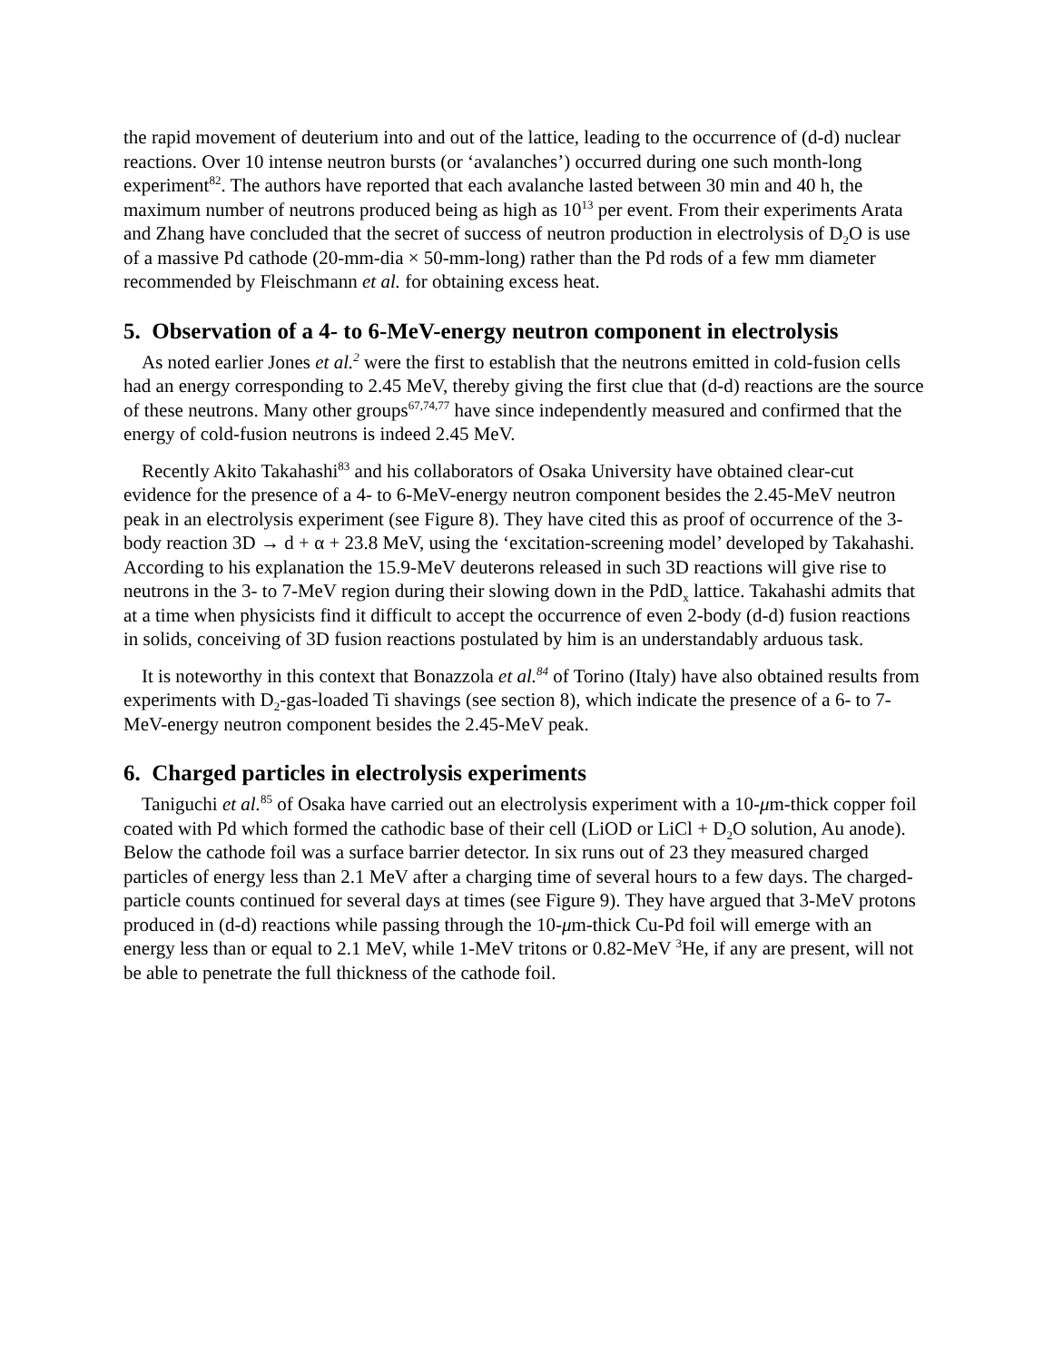the rapid movement of deuterium into and out of the lattice, leading to the occurrence of (d-d) nuclear reactions. Over 10 intense neutron bursts (or ‘avalanches’) occurred during one such month-long experiment<sup>82</sup>. The authors have reported that each avalanche lasted between 30 min and 40 h, the maximum number of neutrons produced being as high as 10<sup>13</sup> per event. From their experiments Arata and Zhang have concluded that the secret of success of neutron production in electrolysis of D<sub>2</sub>O is use of a massive Pd cathode (20-mm-dia × 50-mm-long) rather than the Pd rods of a few mm diameter recommended by Fleischmann et al. for obtaining excess heat.
5. Observation of a 4- to 6-MeV-energy neutron component in electrolysis
As noted earlier Jones et al.<sup>2</sup> were the first to establish that the neutrons emitted in cold-fusion cells had an energy corresponding to 2.45 MeV, thereby giving the first clue that (d-d) reactions are the source of these neutrons. Many other groups<sup>67,74,77</sup> have since independently measured and confirmed that the energy of cold-fusion neutrons is indeed 2.45 MeV.
Recently Akito Takahashi<sup>83</sup> and his collaborators of Osaka University have obtained clear-cut evidence for the presence of a 4- to 6-MeV-energy neutron component besides the 2.45-MeV neutron peak in an electrolysis experiment (see Figure 8). They have cited this as proof of occurrence of the 3-body reaction 3D → d + α + 23.8 MeV, using the ‘excitation-screening model’ developed by Takahashi. According to his explanation the 15.9-MeV deuterons released in such 3D reactions will give rise to neutrons in the 3- to 7-MeV region during their slowing down in the PdD<sub>x</sub> lattice. Takahashi admits that at a time when physicists find it difficult to accept the occurrence of even 2-body (d-d) fusion reactions in solids, conceiving of 3D fusion reactions postulated by him is an understandably arduous task.
It is noteworthy in this context that Bonazzola et al.<sup>84</sup> of Torino (Italy) have also obtained results from experiments with D<sub>2</sub>-gas-loaded Ti shavings (see section 8), which indicate the presence of a 6- to 7-MeV-energy neutron component besides the 2.45-MeV peak.
6. Charged particles in electrolysis experiments
Taniguchi et al.<sup>85</sup> of Osaka have carried out an electrolysis experiment with a 10-μm-thick copper foil coated with Pd which formed the cathodic base of their cell (LiOD or LiCl + D<sub>2</sub>O solution, Au anode). Below the cathode foil was a surface barrier detector. In six runs out of 23 they measured charged particles of energy less than 2.1 MeV after a charging time of several hours to a few days. The charged-particle counts continued for several days at times (see Figure 9). They have argued that 3-MeV protons produced in (d-d) reactions while passing through the 10-μm-thick Cu-Pd foil will emerge with an energy less than or equal to 2.1 MeV, while 1-MeV tritons or 0.82-MeV <sup>3</sup>He, if any are present, will not be able to penetrate the full thickness of the cathode foil.